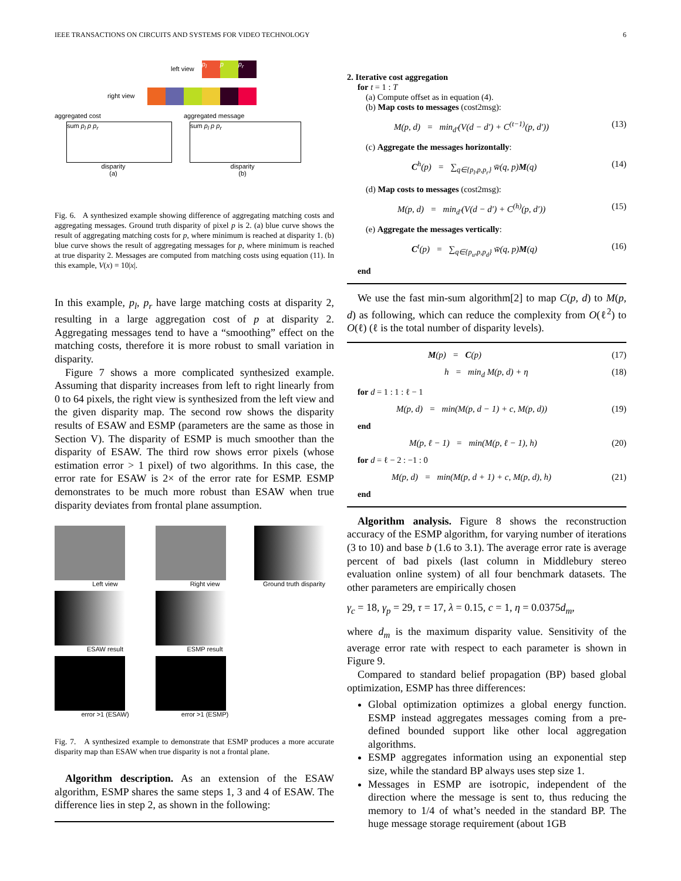IEEE TRANSACTIONS ON CIRCUITS AND SYSTEMS FOR VIDEO TECHNOLOGY 6
left view p<sub>l</sub> p p<sub>r</sub>
right view
aggregated cost
sum p<sub>l</sub> p p<sub>r</sub>
disparity
(a)
aggregated message
sum p<sub>l</sub> p p<sub>r</sub>
disparity
(b)
Fig. 6. A synthesized example showing difference of aggregating matching costs and aggregating messages. Ground truth disparity of pixel p is 2. (a) blue curve shows the result of aggregating matching costs for p, where minimum is reached at disparity 1. (b) blue curve shows the result of aggregating messages for p, where minimum is reached at true disparity 2. Messages are computed from matching costs using equation (11). In this example, V(x) = 10|x|.
In this example, p<sub>l</sub>, p<sub>r</sub> have large matching costs at disparity 2, resulting in a large aggregation cost of p at disparity 2. Aggregating messages tend to have a “smoothing” effect on the matching costs, therefore it is more robust to small variation in disparity.
Figure 7 shows a more complicated synthesized example. Assuming that disparity increases from left to right linearly from 0 to 64 pixels, the right view is synthesized from the left view and the given disparity map. The second row shows the disparity results of ESAW and ESMP (parameters are the same as those in Section V). The disparity of ESMP is much smoother than the disparity of ESAW. The third row shows error pixels (whose estimation error > 1 pixel) of two algorithms. In this case, the error rate for ESAW is 2× of the error rate for ESMP. ESMP demonstrates to be much more robust than ESAW when true disparity deviates from frontal plane assumption.
Left view
Right view
Ground truth disparity
ESAW result
ESMP result
error >1 (ESAW)
error >1 (ESMP)
Fig. 7. A synthesized example to demonstrate that ESMP produces a more accurate disparity map than ESAW when true disparity is not a frontal plane.
Algorithm description. As an extension of the ESAW algorithm, ESMP shares the same steps 1, 3 and 4 of ESAW. The difference lies in step 2, as shown in the following:
2. Iterative cost aggregation
for t = 1 : T
(a) Compute offset as in equation (4).
(b) Map costs to messages (cost2msg):
M(p, d) = min<sub>d′</sub>(V(d − d′) + C<sup>(t−1)</sup>(p, d′)) (13)
(c) Aggregate the messages horizontally:
C<sup>h</sup>(p) = ∑<sub>q∈{p<sub>l</sub>,p,p<sub>r</sub>}</sub> w̄(q, p)M(q) (14)
(d) Map costs to messages (cost2msg):
M(p, d) = min<sub>d′</sub>(V(d − d′) + C<sup>(h)</sup>(p, d′)) (15)
(e) Aggregate the messages vertically:
C<sup>t</sup>(p) = ∑<sub>q∈{p<sub>u</sub>,p,p<sub>d</sub>}</sub> w̄(q, p)M(q) (16)
end
We use the fast min-sum algorithm[2] to map C(p, d) to M(p, d) as following, which can reduce the complexity from O(ℓ<sup>2</sup>) to O(ℓ) (ℓ is the total number of disparity levels).
M(p) = C(p) (17)
h = min<sub>d</sub> M(p, d) + η (18)
for d = 1 : 1 : ℓ − 1
M(p, d) = min(M(p, d − 1) + c, M(p, d)) (19)
end
M(p, ℓ − 1) = min(M(p, ℓ − 1), h) (20)
for d = ℓ − 2 : −1 : 0
M(p, d) = min(M(p, d + 1) + c, M(p, d), h) (21)
end
Algorithm analysis. Figure 8 shows the reconstruction accuracy of the ESMP algorithm, for varying number of iterations (3 to 10) and base b (1.6 to 3.1). The average error rate is average percent of bad pixels (last column in Middlebury stereo evaluation online system) of all four benchmark datasets. The other parameters are empirically chosen
γ<sub>c</sub> = 18, γ<sub>p</sub> = 29, τ = 17, λ = 0.15, c = 1, η = 0.0375d<sub>m</sub>,
where d<sub>m</sub> is the maximum disparity value. Sensitivity of the average error rate with respect to each parameter is shown in Figure 9.
Compared to standard belief propagation (BP) based global optimization, ESMP has three differences:
Global optimization optimizes a global energy function. ESMP instead aggregates messages coming from a pre-defined bounded support like other local aggregation algorithms.
ESMP aggregates information using an exponential step size, while the standard BP always uses step size 1.
Messages in ESMP are isotropic, independent of the direction where the message is sent to, thus reducing the memory to 1/4 of what’s needed in the standard BP. The huge message storage requirement (about 1GB